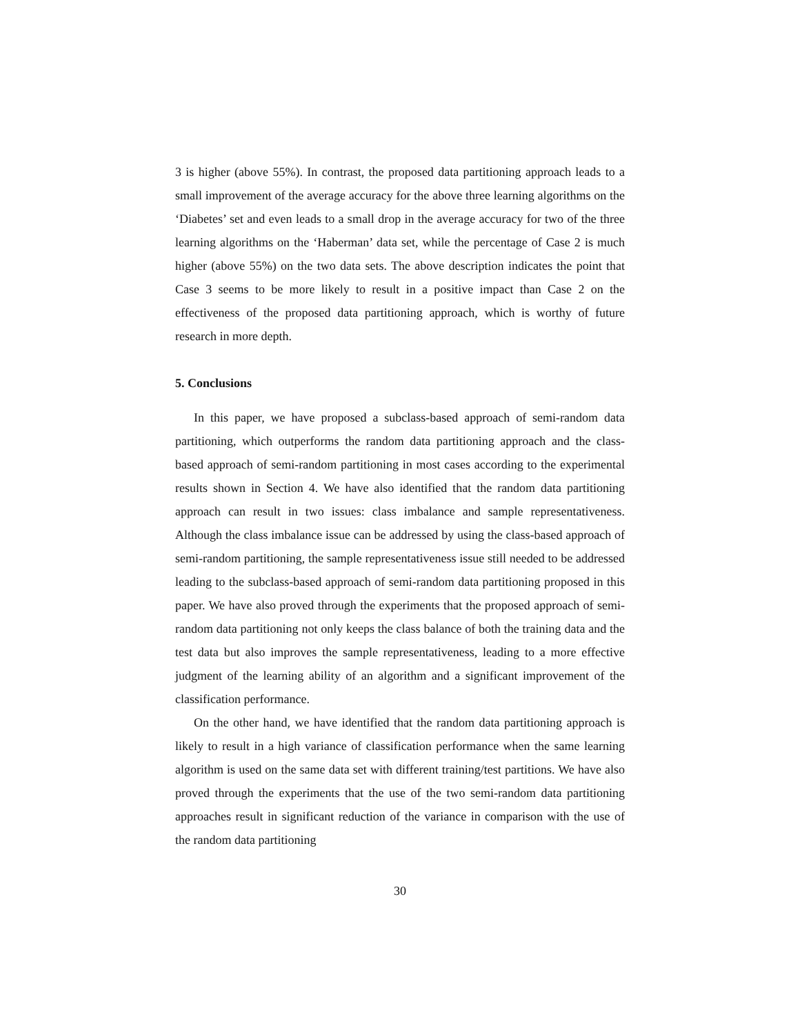3 is higher (above 55%). In contrast, the proposed data partitioning approach leads to a small improvement of the average accuracy for the above three learning algorithms on the ‘Diabetes’ set and even leads to a small drop in the average accuracy for two of the three learning algorithms on the ‘Haberman’ data set, while the percentage of Case 2 is much higher (above 55%) on the two data sets. The above description indicates the point that Case 3 seems to be more likely to result in a positive impact than Case 2 on the effectiveness of the proposed data partitioning approach, which is worthy of future research in more depth.
5. Conclusions
In this paper, we have proposed a subclass-based approach of semi-random data partitioning, which outperforms the random data partitioning approach and the class-based approach of semi-random partitioning in most cases according to the experimental results shown in Section 4. We have also identified that the random data partitioning approach can result in two issues: class imbalance and sample representativeness. Although the class imbalance issue can be addressed by using the class-based approach of semi-random partitioning, the sample representativeness issue still needed to be addressed leading to the subclass-based approach of semi-random data partitioning proposed in this paper. We have also proved through the experiments that the proposed approach of semi-random data partitioning not only keeps the class balance of both the training data and the test data but also improves the sample representativeness, leading to a more effective judgment of the learning ability of an algorithm and a significant improvement of the classification performance.
On the other hand, we have identified that the random data partitioning approach is likely to result in a high variance of classification performance when the same learning algorithm is used on the same data set with different training/test partitions. We have also proved through the experiments that the use of the two semi-random data partitioning approaches result in significant reduction of the variance in comparison with the use of the random data partitioning
30